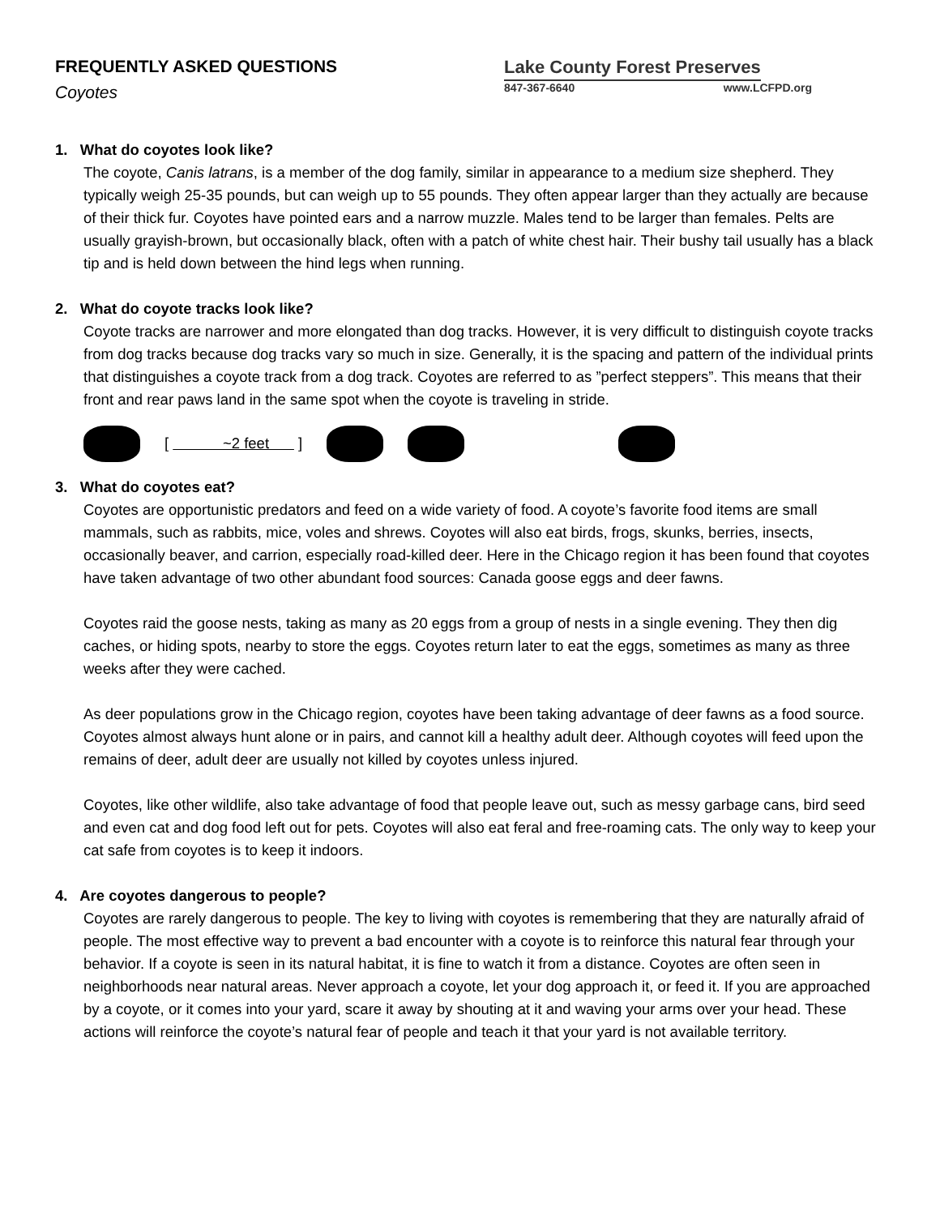FREQUENTLY ASKED QUESTIONS
Coyotes
Lake County Forest Preserves
847-367-6640 www.LCFPD.org
1. What do coyotes look like?
The coyote, Canis latrans, is a member of the dog family, similar in appearance to a medium size shepherd. They typically weigh 25-35 pounds, but can weigh up to 55 pounds. They often appear larger than they actually are because of their thick fur. Coyotes have pointed ears and a narrow muzzle. Males tend to be larger than females. Pelts are usually grayish-brown, but occasionally black, often with a patch of white chest hair. Their bushy tail usually has a black tip and is held down between the hind legs when running.
2. What do coyote tracks look like?
Coyote tracks are narrower and more elongated than dog tracks. However, it is very difficult to distinguish coyote tracks from dog tracks because dog tracks vary so much in size. Generally, it is the spacing and pattern of the individual prints that distinguishes a coyote track from a dog track. Coyotes are referred to as ”perfect steppers”. This means that their front and rear paws land in the same spot when the coyote is traveling in stride.
[ ~2 feet ]
3. What do coyotes eat?
Coyotes are opportunistic predators and feed on a wide variety of food. A coyote’s favorite food items are small mammals, such as rabbits, mice, voles and shrews. Coyotes will also eat birds, frogs, skunks, berries, insects, occasionally beaver, and carrion, especially road-killed deer. Here in the Chicago region it has been found that coyotes have taken advantage of two other abundant food sources: Canada goose eggs and deer fawns.
Coyotes raid the goose nests, taking as many as 20 eggs from a group of nests in a single evening. They then dig caches, or hiding spots, nearby to store the eggs. Coyotes return later to eat the eggs, sometimes as many as three weeks after they were cached.
As deer populations grow in the Chicago region, coyotes have been taking advantage of deer fawns as a food source. Coyotes almost always hunt alone or in pairs, and cannot kill a healthy adult deer. Although coyotes will feed upon the remains of deer, adult deer are usually not killed by coyotes unless injured.
Coyotes, like other wildlife, also take advantage of food that people leave out, such as messy garbage cans, bird seed and even cat and dog food left out for pets. Coyotes will also eat feral and free-roaming cats. The only way to keep your cat safe from coyotes is to keep it indoors.
4. Are coyotes dangerous to people?
Coyotes are rarely dangerous to people. The key to living with coyotes is remembering that they are naturally afraid of people. The most effective way to prevent a bad encounter with a coyote is to reinforce this natural fear through your behavior. If a coyote is seen in its natural habitat, it is fine to watch it from a distance. Coyotes are often seen in neighborhoods near natural areas. Never approach a coyote, let your dog approach it, or feed it. If you are approached by a coyote, or it comes into your yard, scare it away by shouting at it and waving your arms over your head. These actions will reinforce the coyote’s natural fear of people and teach it that your yard is not available territory.